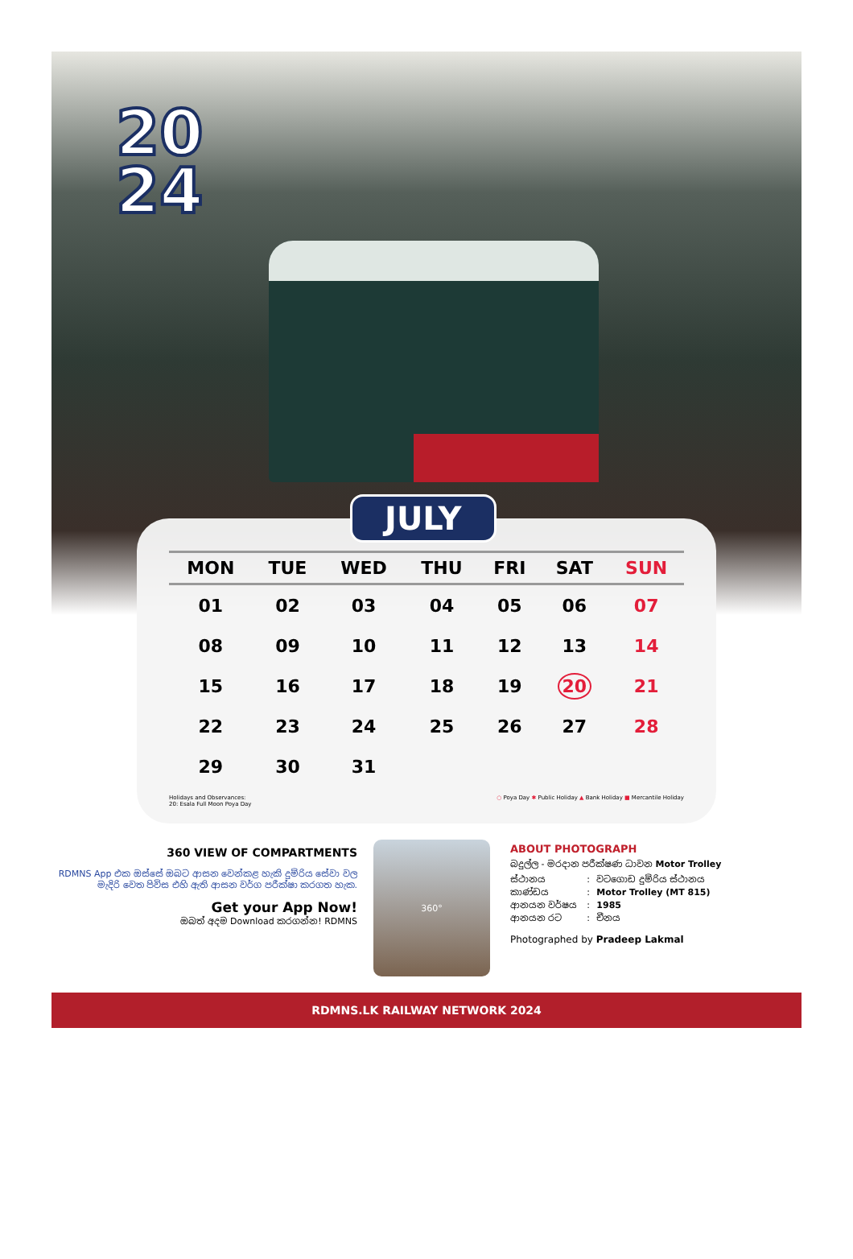20
24
JULY
| MON | TUE | WED | THU | FRI | SAT | SUN |
| --- | --- | --- | --- | --- | --- | --- |
| 01 | 02 | 03 | 04 | 05 | 06 | 07 |
| 08 | 09 | 10 | 11 | 12 | 13 | 14 |
| 15 | 16 | 17 | 18 | 19 | 20 | 21 |
| 22 | 23 | 24 | 25 | 26 | 27 | 28 |
| 29 | 30 | 31 | | | | |
Holidays and Observances:
20: Esala Full Moon Poya Day
○ Poya Day ✱ Public Holiday ▲ Bank Holiday ■ Mercantile Holiday
360 VIEW OF COMPARTMENTS
RDMNS App එක ඔස්සේ ඔබට ආසන වෙන්කළ හැකි දුම්රිය සේවා වල මැදිරි වෙත පිවිස එහි ඇති ආසන වර්ග පරීක්ෂා කරගත හැක.
Get your App Now!
ඔබත් අදම Download කරගන්න! RDMNS
360°
ABOUT PHOTOGRAPH
බදුල්ල - මරදාන පරීක්ෂණ ධාවන Motor Trolley
| ස්ථානය | : | වටගොඩ දුම්රිය ස්ථානය |
| කාණ්ඩය | : | Motor Trolley (MT 815) |
| ආනයන වර්ෂය | : | 1985 |
| ආනයන රට | : | චීනය |
Photographed by Pradeep Lakmal
RDMNS.LK RAILWAY NETWORK 2024